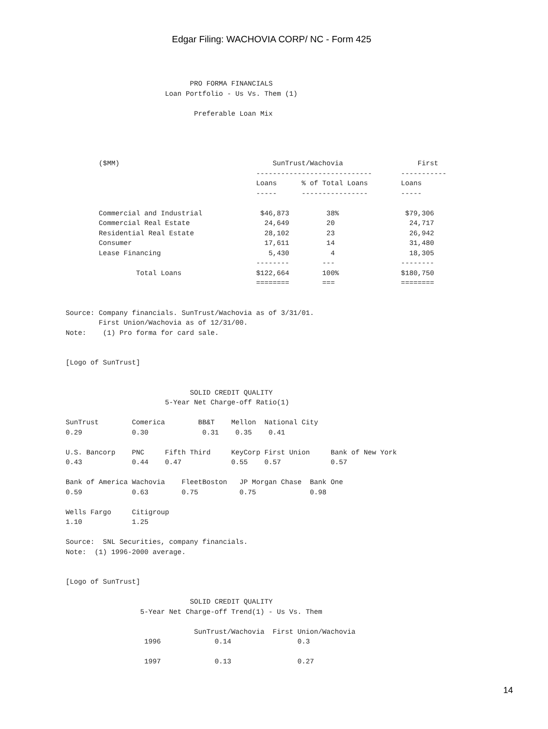Edgar Filing: WACHOVIA CORP/ NC - Form 425
                              PRO FORMA FINANCIALS
                        Loan Portfolio - Us Vs. Them (1)

                               Preferable Loan Mix




        ($MM)                                     SunTrust/Wachovia                  First
                                              ----------------------------       -----------
                                              Loans      % of Total Loans        Loans
                                              -----      ----------------        -----

        Commercial and Industrial              $46,873         38%                $79,306
        Commercial Real Estate                  24,649         20                  24,717
        Residential Real Estate                 28,102         23                  26,942
        Consumer                                17,611         14                  31,480
        Lease Financing                          5,430          4                  18,305
                                              --------        ---                --------
                 Total Loans                  $122,664        100%               $180,750
                                              ========        ===                ========


Source: Company financials. SunTrust/Wachovia as of 3/31/01.
        First Union/Wachovia as of 12/31/00.
Note:    (1) Pro forma for card sale.


[Logo of SunTrust]


                              SOLID CREDIT QUALITY
                        5-Year Net Charge-off Ratio(1)

SunTrust        Comerica        BB&T    Mellon  National City
0.29            0.30             0.31    0.35    0.41

U.S. Bancorp    PNC     Fifth Third     KeyCorp First Union     Bank of New York
0.43            0.44    0.47            0.55    0.57            0.57

Bank of America Wachovia    FleetBoston   JP Morgan Chase  Bank One
0.59            0.63        0.75          0.75             0.98

Wells Fargo     Citigroup
1.10            1.25

Source:  SNL Securities, company financials.
Note:  (1) 1996-2000 average.


[Logo of SunTrust]

                              SOLID CREDIT QUALITY
                  5-Year Net Charge-off Trend(1) - Us Vs. Them

                               SunTrust/Wachovia  First Union/Wachovia
                   1996             0.14                0.3

                   1997             0.13                0.27
14